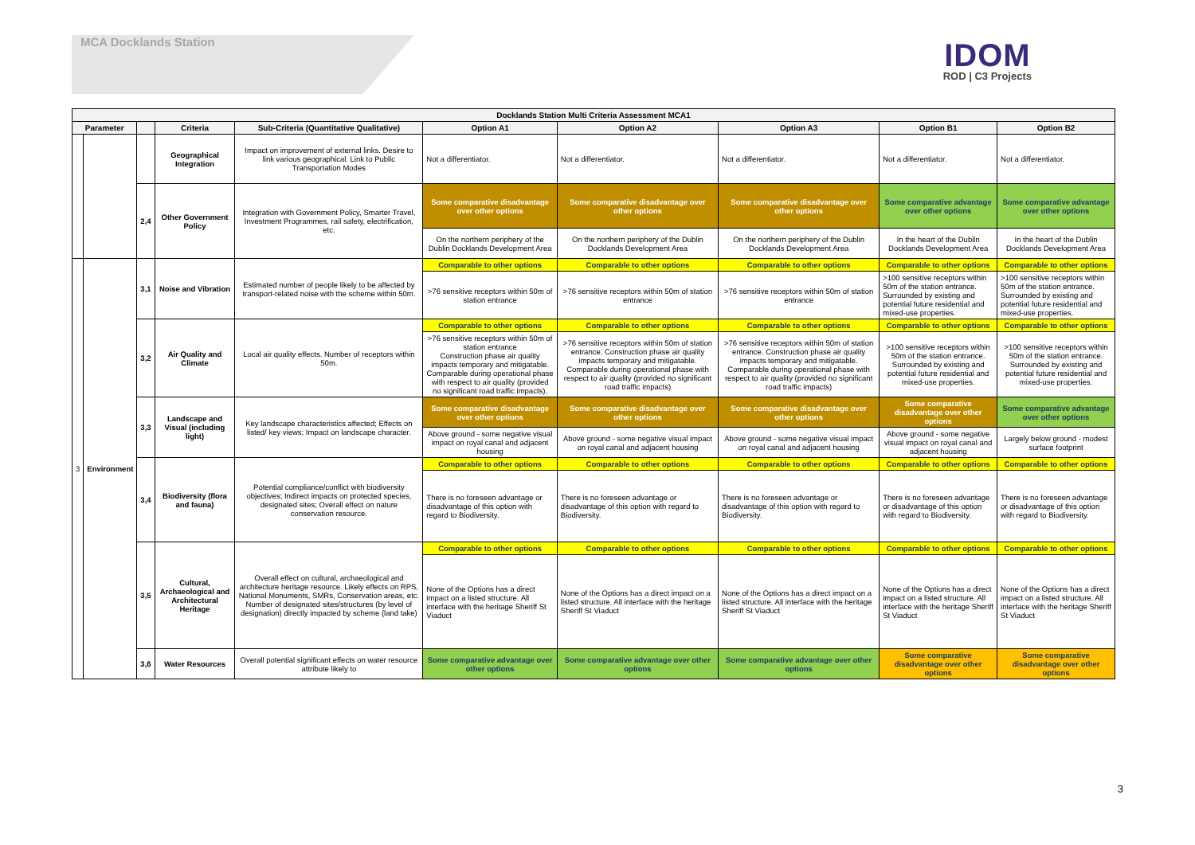MCA Docklands Station
IDOM
ROD | C3 Projects
| Docklands Station Multi Criteria Assessment MCA1 | | | | | | | | | |
| --- | --- | --- | --- | --- | --- | --- | --- | --- | --- |
| Parameter | | | Criteria | Sub-Criteria (Quantitative Qualitative) | Option A1 | Option A2 | Option A3 | Option B1 | Option B2 |
| | | | Geographical Integration | Impact on improvement of external links. Desire to link various geographical. Link to Public Transportation Modes | Not a differentiator. | Not a differentiator. | Not a differentiator. | Not a differentiator. | Not a differentiator. |
| | | 2,4 | Other Government Policy | Integration with Government Policy, Smarter Travel, Investment Programmes, rail safety, electrification, etc. | Some comparative disadvantage over other options | Some comparative disadvantage over other options | Some comparative disadvantage over other options | Some comparative advantage over other options | Some comparative advantage over other options |
| | | | | | On the northern periphery of the Dublin Docklands Development Area | On the northern periphery of the Dublin Docklands Development Area | On the northern periphery of the Dublin Docklands Development Area | In the heart of the Dublin Docklands Development Area | In the heart of the Dublin Docklands Development Area |
| 3 | Environment | 3,1 | Noise and Vibration | Estimated number of people likely to be affected by transport-related noise with the scheme within 50m. | Comparable to other options | Comparable to other options | Comparable to other options | Comparable to other options | Comparable to other options |
| | | | | | >76 sensitive receptors within 50m of station entrance | >76 sensitive receptors within 50m of station entrance | >76 sensitive receptors within 50m of station entrance | >100 sensitive receptors within 50m of the station entrance. Surrounded by existing and potential future residential and mixed-use properties. | >100 sensitive receptors within 50m of the station entrance. Surrounded by existing and potential future residential and mixed-use properties. |
| | | 3,2 | Air Quality and Climate | Local air quality effects. Number of receptors within 50m. | Comparable to other options | Comparable to other options | Comparable to other options | Comparable to other options | Comparable to other options |
| | | | | | >76 sensitive receptors within 50m of station entrance Construction phase air quality impacts temporary and mitigatable. Comparable during operational phase with respect to air quality (provided no significant road traffic impacts). | >76 sensitive receptors within 50m of station entrance. Construction phase air quality impacts temporary and mitigatable. Comparable during operational phase with respect to air quality (provided no significant road traffic impacts) | >76 sensitive receptors within 50m of station entrance. Construction phase air quality impacts temporary and mitigatable. Comparable during operational phase with respect to air quality (provided no significant road traffic impacts) | >100 sensitive receptors within 50m of the station entrance. Surrounded by existing and potential future residential and mixed-use properties. | >100 sensitive receptors within 50m of the station entrance. Surrounded by existing and potential future residential and mixed-use properties. |
| | | 3,3 | Landscape and Visual (including light) | Key landscape characteristics affected; Effects on listed/ key views; Impact on landscape character. | Some comparative disadvantage over other options | Some comparative disadvantage over other options | Some comparative disadvantage over other options | Some comparative disadvantage over other options | Some comparative advantage over other options |
| | | | | | Above ground - some negative visual impact on royal canal and adjacent housing | Above ground - some negative visual impact on royal canal and adjacent housing | Above ground - some negative visual impact on royal canal and adjacent housing | Above ground - some negative visual impact on royal canal and adjacent housing | Largely below ground - modest surface footprint |
| | | 3,4 | Biodiversity (flora and fauna) | Potential compliance/conflict with biodiversity objectives; Indirect impacts on protected species, designated sites; Overall effect on nature conservation resource. | Comparable to other options | Comparable to other options | Comparable to other options | Comparable to other options | Comparable to other options |
| | | | | | There is no foreseen advantage or disadvantage of this option with regard to Biodiversity. | There is no foreseen advantage or disadvantage of this option with regard to Biodiversity. | There is no foreseen advantage or disadvantage of this option with regard to Biodiversity. | There is no foreseen advantage or disadvantage of this option with regard to Biodiversity. | There is no foreseen advantage or disadvantage of this option with regard to Biodiversity. |
| | | 3,5 | Cultural, Archaeological and Architectural Heritage | Overall effect on cultural, archaeological and architecture heritage resource. Likely effects on RPS, National Monuments, SMRs, Conservation areas, etc. Number of designated sites/structures (by level of designation) directly impacted by scheme (land take) | Comparable to other options | Comparable to other options | Comparable to other options | Comparable to other options | Comparable to other options |
| | | | | | None of the Options has a direct impact on a listed structure. All interface with the heritage Sheriff St Viaduct | None of the Options has a direct impact on a listed structure. All interface with the heritage Sheriff St Viaduct | None of the Options has a direct impact on a listed structure. All interface with the heritage Sheriff St Viaduct | None of the Options has a direct impact on a listed structure. All interface with the heritage Sheriff St Viaduct | None of the Options has a direct impact on a listed structure. All interface with the heritage Sheriff St Viaduct |
| | | 3,6 | Water Resources | Overall potential significant effects on water resource attribute likely to | Some comparative advantage over other options | Some comparative advantage over other options | Some comparative advantage over other options | Some comparative disadvantage over other options | Some comparative disadvantage over other options |
3